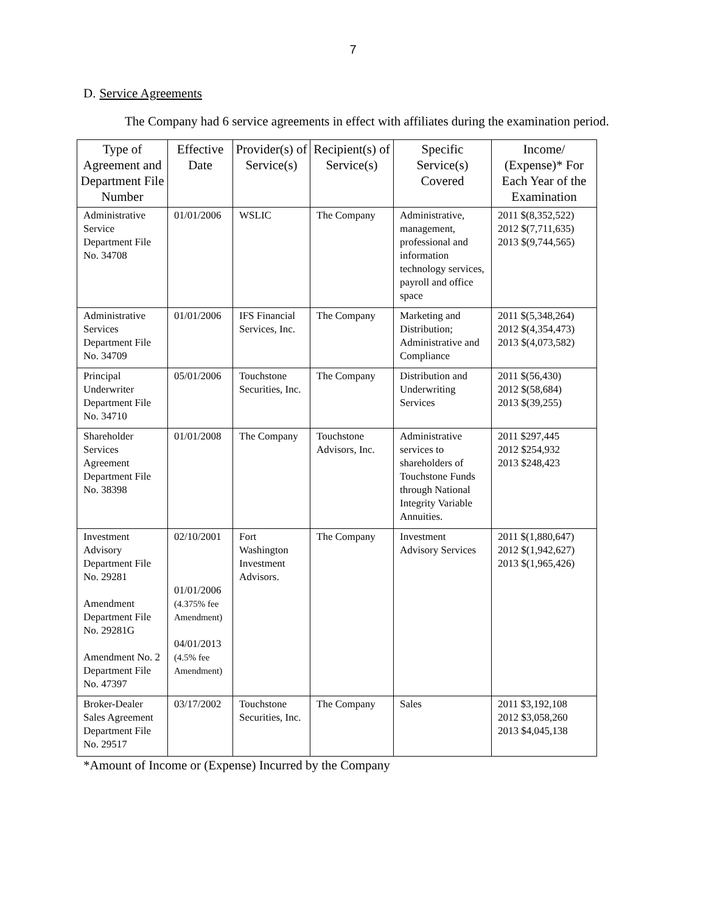7
D. Service Agreements
The Company had 6 service agreements in effect with affiliates during the examination period.
| Type of Agreement and Department File Number | Effective Date | Provider(s) of Service(s) | Recipient(s) of Service(s) | Specific Service(s) Covered | Income/ (Expense)* For Each Year of the Examination |
| --- | --- | --- | --- | --- | --- |
| Administrative Service Department File No. 34708 | 01/01/2006 | WSLIC | The Company | Administrative, management, professional and information technology services, payroll and office space | 2011 $(8,352,522) 2012 $(7,711,635) 2013 $(9,744,565) |
| Administrative Services Department File No. 34709 | 01/01/2006 | IFS Financial Services, Inc. | The Company | Marketing and Distribution; Administrative and Compliance | 2011 $(5,348,264) 2012 $(4,354,473) 2013 $(4,073,582) |
| Principal Underwriter Department File No. 34710 | 05/01/2006 | Touchstone Securities, Inc. | The Company | Distribution and Underwriting Services | 2011 $(56,430) 2012 $(58,684) 2013 $(39,255) |
| Shareholder Services Agreement Department File No. 38398 | 01/01/2008 | The Company | Touchstone Advisors, Inc. | Administrative services to shareholders of Touchstone Funds through National Integrity Variable Annuities. | 2011 $297,445 2012 $254,932 2013 $248,423 |
| Investment Advisory Department File No. 29281 Amendment Department File No. 29281G Amendment No. 2 Department File No. 47397 | 02/10/2001 01/01/2006 (4.375% fee Amendment) 04/01/2013 (4.5% fee Amendment) | Fort Washington Investment Advisors. | The Company | Investment Advisory Services | 2011 $(1,880,647) 2012 $(1,942,627) 2013 $(1,965,426) |
| Broker-Dealer Sales Agreement Department File No. 29517 | 03/17/2002 | Touchstone Securities, Inc. | The Company | Sales | 2011 $3,192,108 2012 $3,058,260 2013 $4,045,138 |
*Amount of Income or (Expense) Incurred by the Company